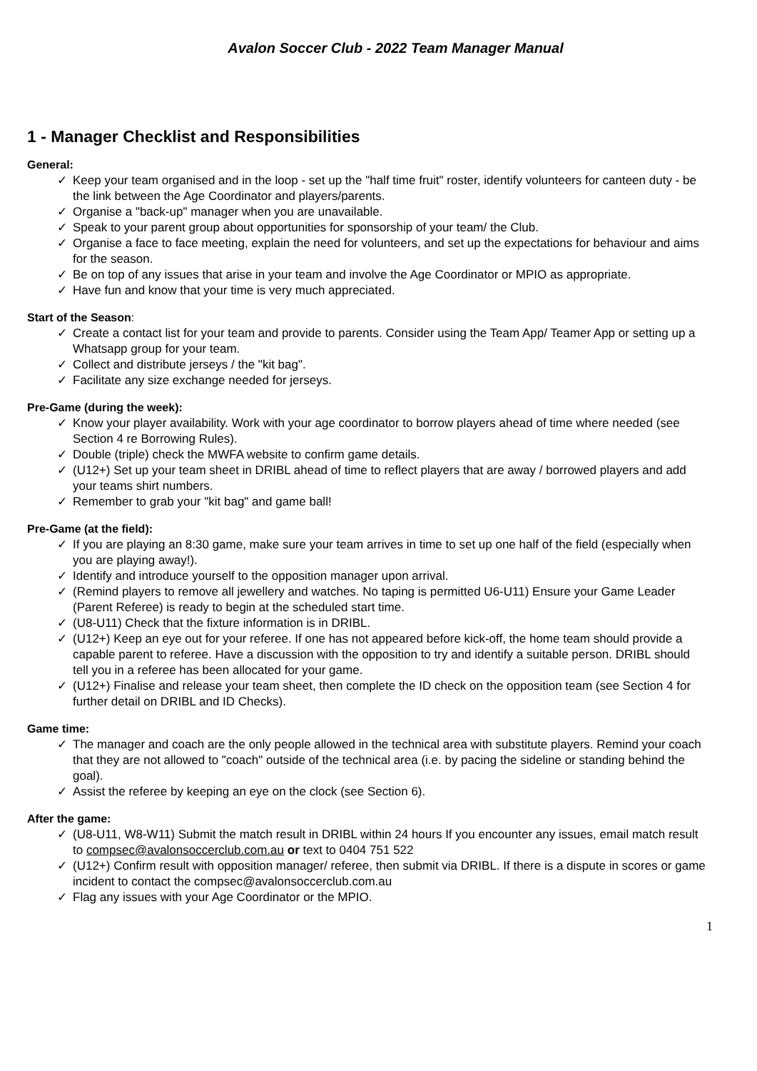Avalon Soccer Club - 2022 Team Manager Manual
1 - Manager Checklist and Responsibilities
General:
✓ Keep your team organised and in the loop - set up the "half time fruit" roster, identify volunteers for canteen duty - be the link between the Age Coordinator and players/parents.
✓ Organise a "back-up" manager when you are unavailable.
✓ Speak to your parent group about opportunities for sponsorship of your team/ the Club.
✓ Organise a face to face meeting, explain the need for volunteers, and set up the expectations for behaviour and aims for the season.
✓ Be on top of any issues that arise in your team and involve the Age Coordinator or MPIO as appropriate.
✓ Have fun and know that your time is very much appreciated.
Start of the Season:
✓ Create a contact list for your team and provide to parents. Consider using the Team App/ Teamer App or setting up a Whatsapp group for your team.
✓ Collect and distribute jerseys / the "kit bag".
✓ Facilitate any size exchange needed for jerseys.
Pre-Game (during the week):
✓ Know your player availability. Work with your age coordinator to borrow players ahead of time where needed (see Section 4 re Borrowing Rules).
✓ Double (triple) check the MWFA website to confirm game details.
✓ (U12+) Set up your team sheet in DRIBL ahead of time to reflect players that are away / borrowed players and add your teams shirt numbers.
✓ Remember to grab your "kit bag" and game ball!
Pre-Game (at the field):
✓ If you are playing an 8:30 game, make sure your team arrives in time to set up one half of the field (especially when you are playing away!).
✓ Identify and introduce yourself to the opposition manager upon arrival.
✓ (Remind players to remove all jewellery and watches. No taping is permitted U6-U11) Ensure your Game Leader (Parent Referee) is ready to begin at the scheduled start time.
✓ (U8-U11) Check that the fixture information is in DRIBL.
✓ (U12+) Keep an eye out for your referee. If one has not appeared before kick-off, the home team should provide a capable parent to referee. Have a discussion with the opposition to try and identify a suitable person. DRIBL should tell you in a referee has been allocated for your game.
✓ (U12+) Finalise and release your team sheet, then complete the ID check on the opposition team (see Section 4 for further detail on DRIBL and ID Checks).
Game time:
✓ The manager and coach are the only people allowed in the technical area with substitute players. Remind your coach that they are not allowed to "coach" outside of the technical area (i.e. by pacing the sideline or standing behind the goal).
✓ Assist the referee by keeping an eye on the clock (see Section 6).
After the game:
✓ (U8-U11, W8-W11) Submit the match result in DRIBL within 24 hours If you encounter any issues, email match result to compsec@avalonsoccerclub.com.au or text to 0404 751 522
✓ (U12+) Confirm result with opposition manager/ referee, then submit via DRIBL. If there is a dispute in scores or game incident to contact the compsec@avalonsoccerclub.com.au
✓ Flag any issues with your Age Coordinator or the MPIO.
1